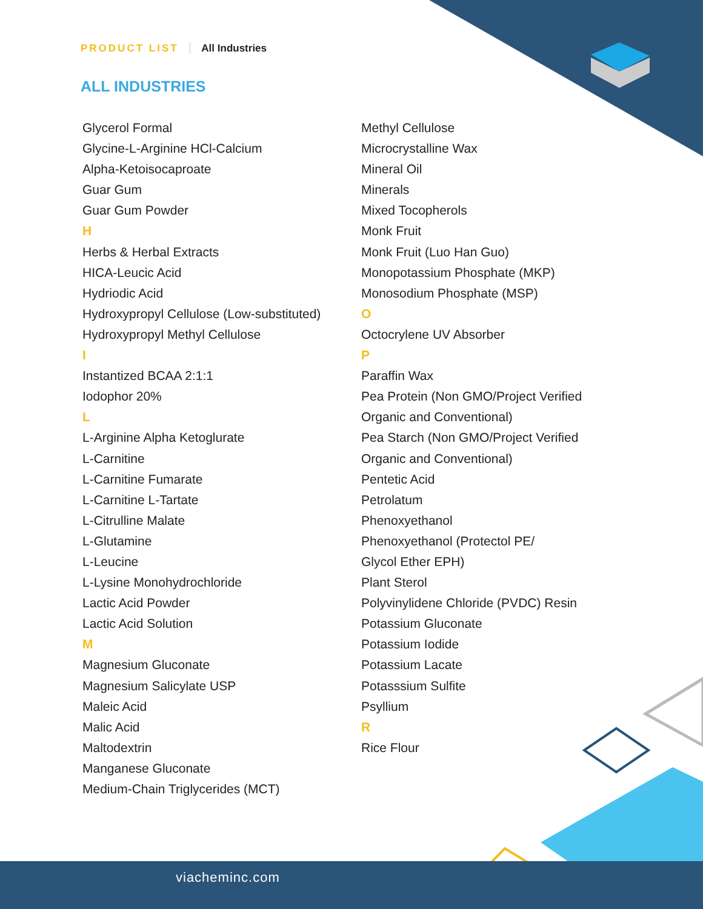PRODUCT LIST All Industries
ALL INDUSTRIES
Glycerol Formal
Glycine-L-Arginine HCl-Calcium
Alpha-Ketoisocaproate
Guar Gum
Guar Gum Powder
H
Herbs & Herbal Extracts
HICA-Leucic Acid
Hydriodic Acid
Hydroxypropyl Cellulose (Low-substituted)
Hydroxypropyl Methyl Cellulose
I
Instantized BCAA 2:1:1
Iodophor 20%
L
L-Arginine Alpha Ketoglurate
L-Carnitine
L-Carnitine Fumarate
L-Carnitine L-Tartate
L-Citrulline Malate
L-Glutamine
L-Leucine
L-Lysine Monohydrochloride
Lactic Acid Powder
Lactic Acid Solution
M
Magnesium Gluconate
Magnesium Salicylate USP
Maleic Acid
Malic Acid
Maltodextrin
Manganese Gluconate
Medium-Chain Triglycerides (MCT)
Methyl Cellulose
Microcrystalline Wax
Mineral Oil
Minerals
Mixed Tocopherols
Monk Fruit
Monk Fruit (Luo Han Guo)
Monopotassium Phosphate (MKP)
Monosodium Phosphate (MSP)
O
Octocrylene UV Absorber
P
Paraffin Wax
Pea Protein (Non GMO/Project Verified
Organic and Conventional)
Pea Starch (Non GMO/Project Verified
Organic and Conventional)
Pentetic Acid
Petrolatum
Phenoxyethanol
Phenoxyethanol (Protectol PE/
Glycol Ether EPH)
Plant Sterol
Polyvinylidene Chloride (PVDC) Resin
Potassium Gluconate
Potassium Iodide
Potassium Lacate
Potasssium Sulfite
Psyllium
R
Rice Flour
viacheminc.com